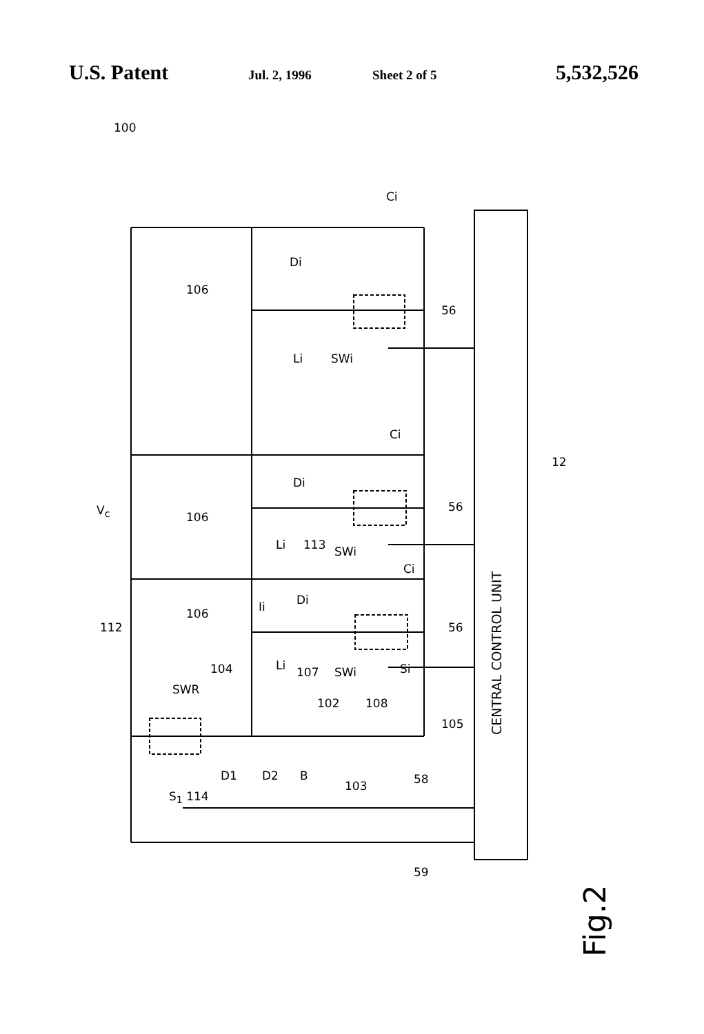U.S. Patent Jul. 2, 1996 Sheet 2 of 5 5,532,526
CENTRAL CONTROL UNIT
Fig.2
100
V<sub>c</sub>
112
104 107
102 108
105
58
59
12
SWR
S<sub>1</sub> 114
D1 D2 B
103
106
106
106
Di
Di
Di
Ii
Li
Li
Li
SWi
SWi
SWi Si
113
Ci
Ci
Ci
56
56
56